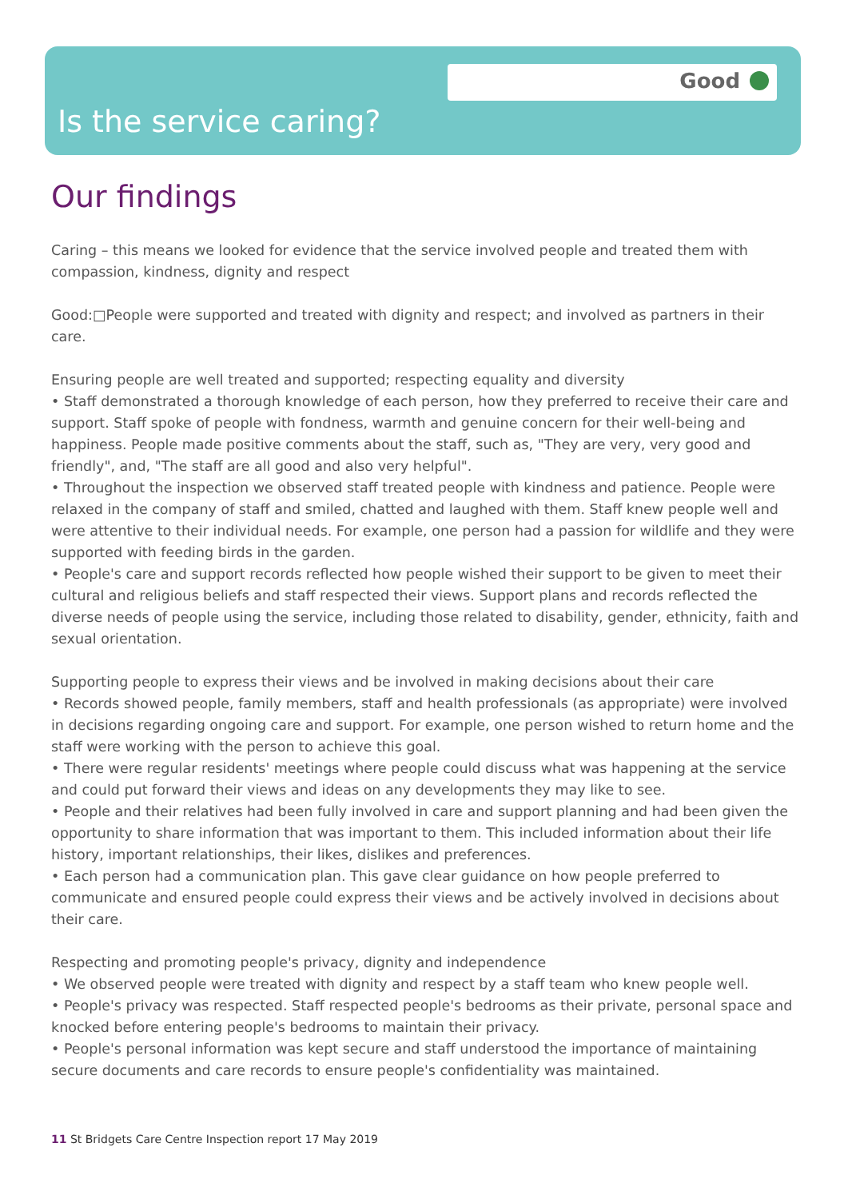Good
Is the service caring?
Our findings
Caring – this means we looked for evidence that the service involved people and treated them with compassion, kindness, dignity and respect
Good:□People were supported and treated with dignity and respect; and involved as partners in their care.
Ensuring people are well treated and supported; respecting equality and diversity
• Staff demonstrated a thorough knowledge of each person, how they preferred to receive their care and support. Staff spoke of people with fondness, warmth and genuine concern for their well-being and happiness. People made positive comments about the staff, such as, "They are very, very good and friendly", and, "The staff are all good and also very helpful".
• Throughout the inspection we observed staff treated people with kindness and patience. People were relaxed in the company of staff and smiled, chatted and laughed with them. Staff knew people well and were attentive to their individual needs. For example, one person had a passion for wildlife and they were supported with feeding birds in the garden.
• People's care and support records reflected how people wished their support to be given to meet their cultural and religious beliefs and staff respected their views. Support plans and records reflected the diverse needs of people using the service, including those related to disability, gender, ethnicity, faith and sexual orientation.
Supporting people to express their views and be involved in making decisions about their care
• Records showed people, family members, staff and health professionals (as appropriate) were involved in decisions regarding ongoing care and support. For example, one person wished to return home and the staff were working with the person to achieve this goal.
• There were regular residents' meetings where people could discuss what was happening at the service and could put forward their views and ideas on any developments they may like to see.
• People and their relatives had been fully involved in care and support planning and had been given the opportunity to share information that was important to them. This included information about their life history, important relationships, their likes, dislikes and preferences.
• Each person had a communication plan. This gave clear guidance on how people preferred to communicate and ensured people could express their views and be actively involved in decisions about their care.
Respecting and promoting people's privacy, dignity and independence
• We observed people were treated with dignity and respect by a staff team who knew people well.
• People's privacy was respected. Staff respected people's bedrooms as their private, personal space and knocked before entering people's bedrooms to maintain their privacy.
• People's personal information was kept secure and staff understood the importance of maintaining secure documents and care records to ensure people's confidentiality was maintained.
11 St Bridgets Care Centre Inspection report 17 May 2019